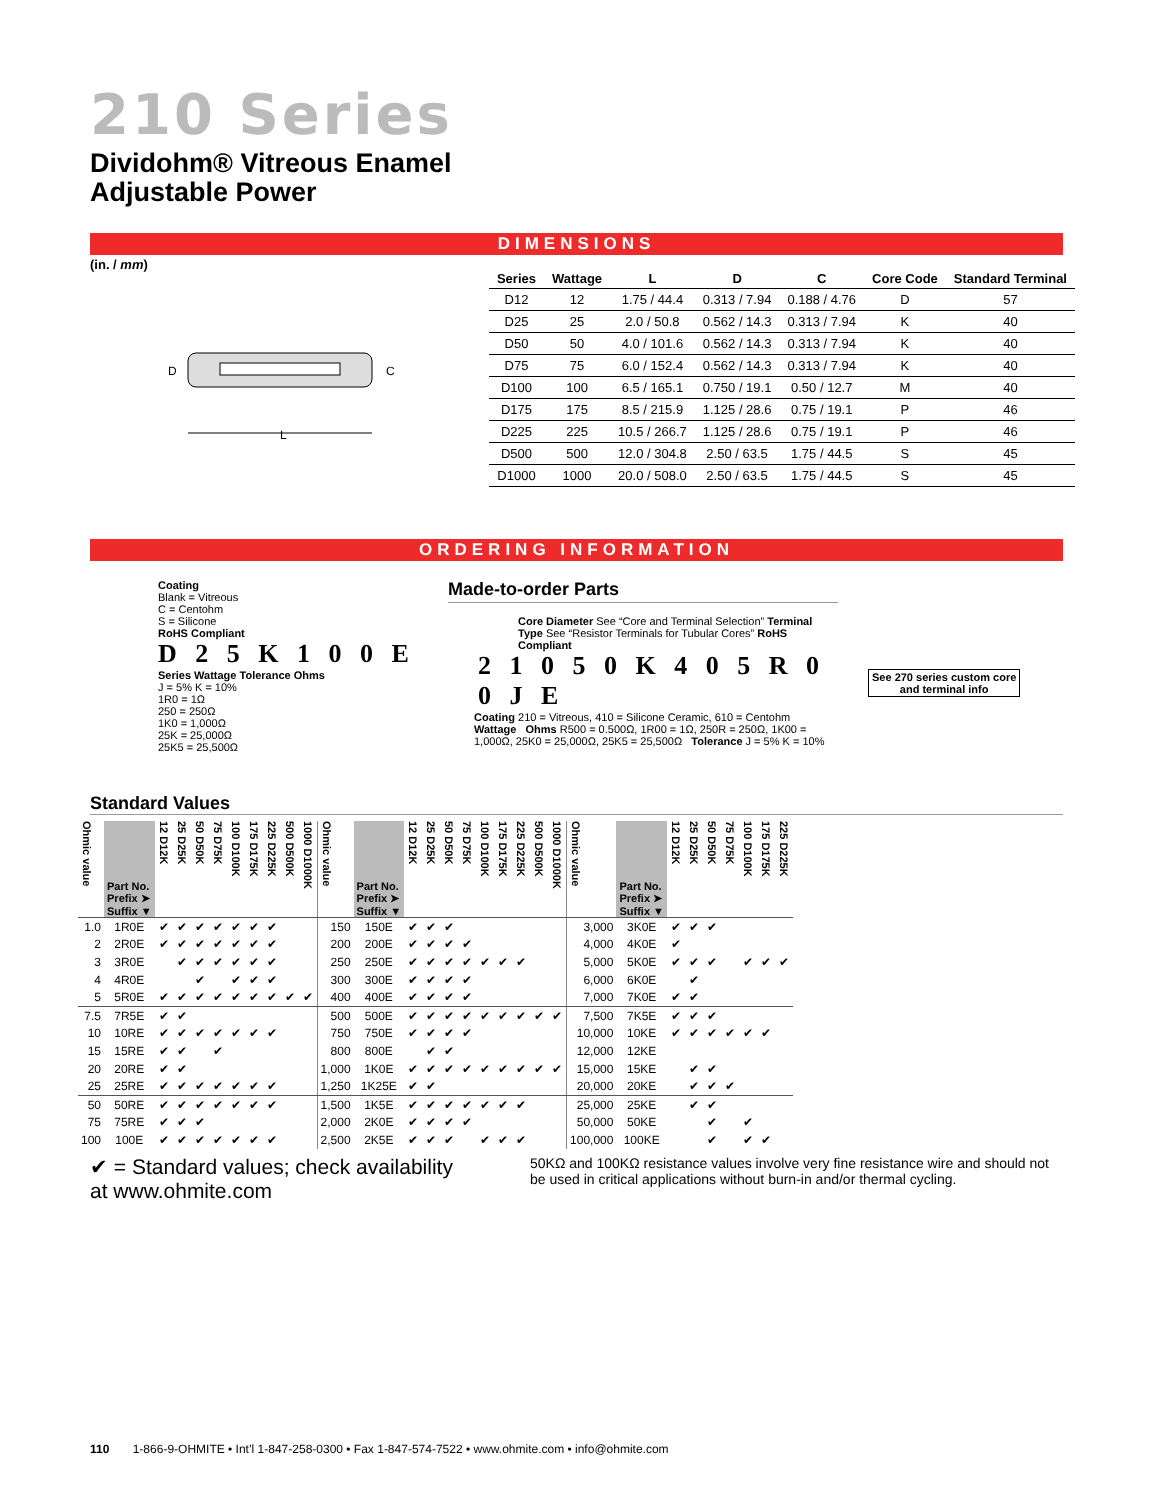210 Series
Dividohm® Vitreous Enamel
Adjustable Power
DIMENSIONS
(in. / mm)
L
D
C
| Series | Wattage | L | D | C | Core Code | Standard Terminal |
| --- | --- | --- | --- | --- | --- | --- |
| D12 | 12 | 1.75 / 44.4 | 0.313 / 7.94 | 0.188 / 4.76 | D | 57 |
| D25 | 25 | 2.0 / 50.8 | 0.562 / 14.3 | 0.313 / 7.94 | K | 40 |
| D50 | 50 | 4.0 / 101.6 | 0.562 / 14.3 | 0.313 / 7.94 | K | 40 |
| D75 | 75 | 6.0 / 152.4 | 0.562 / 14.3 | 0.313 / 7.94 | K | 40 |
| D100 | 100 | 6.5 / 165.1 | 0.750 / 19.1 | 0.50 / 12.7 | M | 40 |
| D175 | 175 | 8.5 / 215.9 | 1.125 / 28.6 | 0.75 / 19.1 | P | 46 |
| D225 | 225 | 10.5 / 266.7 | 1.125 / 28.6 | 0.75 / 19.1 | P | 46 |
| D500 | 500 | 12.0 / 304.8 | 2.50 / 63.5 | 1.75 / 44.5 | S | 45 |
| D1000 | 1000 | 20.0 / 508.0 | 2.50 / 63.5 | 1.75 / 44.5 | S | 45 |
ORDERING INFORMATION
Coating
Blank = Vitreous
C = Centohm
S = Silicone
RoHS Compliant
D 2 5 K 1 0 0 E
Series Wattage Tolerance Ohms
J = 5% K = 10%
1R0 = 1Ω
250 = 250Ω
1K0 = 1,000Ω
25K = 25,000Ω
25K5 = 25,500Ω
Made-to-order Parts
Core Diameter See “Core and Terminal Selection” Terminal Type See “Resistor Terminals for Tubular Cores” RoHS Compliant
2 1 0 5 0 K 4 0 5 R 0 0 J E
Coating 210 = Vitreous, 410 = Silicone Ceramic, 610 = Centohm Wattage Ohms R500 = 0.500Ω, 1R00 = 1Ω, 250R = 250Ω, 1K00 = 1,000Ω, 25K0 = 25,000Ω, 25K5 = 25,500Ω Tolerance J = 5% K = 10%
See 270 series custom core
and terminal info
Standard Values
| Ohmic value | Part No. Prefix ➤ Suffix ▼ | 12 D12K | 25 D25K | 50 D50K | 75 D75K | 100 D100K | 175 D175K | 225 D225K | 500 D500K | 1000 D1000K |
| --- | --- | --- | --- | --- | --- | --- | --- | --- | --- | --- |
| 1.0 | 1R0E | ✔ | ✔ | ✔ | ✔ | ✔ | ✔ | ✔ | | |
| 2 | 2R0E | ✔ | ✔ | ✔ | ✔ | ✔ | ✔ | ✔ | | |
| 3 | 3R0E | | ✔ | ✔ | ✔ | ✔ | ✔ | ✔ | | |
| 4 | 4R0E | | | ✔ | | ✔ | ✔ | ✔ | | |
| 5 | 5R0E | ✔ | ✔ | ✔ | ✔ | ✔ | ✔ | ✔ | ✔ | ✔ |
| 7.5 | 7R5E | ✔ | ✔ | | | | | | | |
| 10 | 10RE | ✔ | ✔ | ✔ | ✔ | ✔ | ✔ | ✔ | | |
| 15 | 15RE | ✔ | ✔ | | ✔ | | | | | |
| 20 | 20RE | ✔ | ✔ | | | | | | | |
| 25 | 25RE | ✔ | ✔ | ✔ | ✔ | ✔ | ✔ | ✔ | | |
| 50 | 50RE | ✔ | ✔ | ✔ | ✔ | ✔ | ✔ | ✔ | | |
| 75 | 75RE | ✔ | ✔ | ✔ | | | | | | |
| 100 | 100E | ✔ | ✔ | ✔ | ✔ | ✔ | ✔ | ✔ | | |
| Ohmic value | Part No. Prefix ➤ Suffix ▼ | 12 D12K | 25 D25K | 50 D50K | 75 D75K | 100 D100K | 175 D175K | 225 D225K | 500 D500K | 1000 D1000K |
| --- | --- | --- | --- | --- | --- | --- | --- | --- | --- | --- |
| 150 | 150E | ✔ | ✔ | ✔ | | | | | | |
| 200 | 200E | ✔ | ✔ | ✔ | ✔ | | | | | |
| 250 | 250E | ✔ | ✔ | ✔ | ✔ | ✔ | ✔ | ✔ | | |
| 300 | 300E | ✔ | ✔ | ✔ | ✔ | | | | | |
| 400 | 400E | ✔ | ✔ | ✔ | ✔ | | | | | |
| 500 | 500E | ✔ | ✔ | ✔ | ✔ | ✔ | ✔ | ✔ | ✔ | ✔ |
| 750 | 750E | ✔ | ✔ | ✔ | ✔ | | | | | |
| 800 | 800E | | ✔ | ✔ | | | | | | |
| 1,000 | 1K0E | ✔ | ✔ | ✔ | ✔ | ✔ | ✔ | ✔ | ✔ | ✔ |
| 1,250 | 1K25E | ✔ | ✔ | | | | | | | |
| 1,500 | 1K5E | ✔ | ✔ | ✔ | ✔ | ✔ | ✔ | ✔ | | |
| 2,000 | 2K0E | ✔ | ✔ | ✔ | ✔ | | | | | |
| 2,500 | 2K5E | ✔ | ✔ | ✔ | | ✔ | ✔ | ✔ | | |
| Ohmic value | Part No. Prefix ➤ Suffix ▼ | 12 D12K | 25 D25K | 50 D50K | 75 D75K | 100 D100K | 175 D175K | 225 D225K |
| --- | --- | --- | --- | --- | --- | --- | --- | --- |
| 3,000 | 3K0E | ✔ | ✔ | ✔ | | | | |
| 4,000 | 4K0E | ✔ | | | | | | |
| 5,000 | 5K0E | ✔ | ✔ | ✔ | | ✔ | ✔ | ✔ |
| 6,000 | 6K0E | | ✔ | | | | | |
| 7,000 | 7K0E | ✔ | ✔ | | | | | |
| 7,500 | 7K5E | ✔ | ✔ | ✔ | | | | |
| 10,000 | 10KE | ✔ | ✔ | ✔ | ✔ | ✔ | ✔ | |
| 12,000 | 12KE | | | | | | | |
| 15,000 | 15KE | | ✔ | ✔ | | | | |
| 20,000 | 20KE | | ✔ | ✔ | ✔ | | | |
| 25,000 | 25KE | | ✔ | ✔ | | | | |
| 50,000 | 50KE | | | ✔ | | ✔ | | |
| 100,000 | 100KE | | | ✔ | | ✔ | ✔ | |
✔ = Standard values; check availability at www.ohmite.com
50KΩ and 100KΩ resistance values involve very fine resistance wire and should not be used in critical applications without burn-in and/or thermal cycling.
110 1-866-9-OHMITE • Int’l 1-847-258-0300 • Fax 1-847-574-7522 • www.ohmite.com • info@ohmite.com